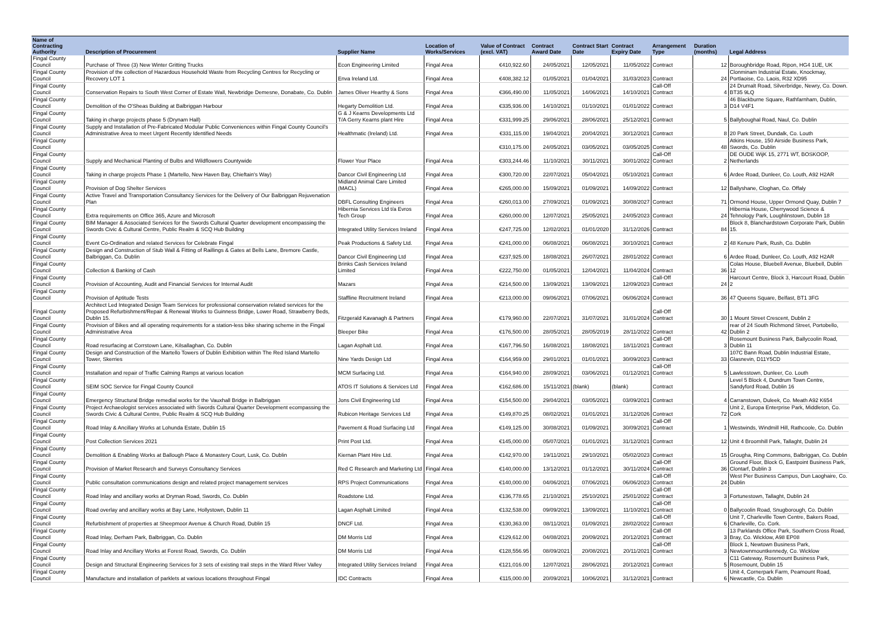| Name of Contracting Authority | Description of Procurement | Supplier Name | Location of Works/Services | Value of Contract (excl. VAT) | Contract Award Date | Contract Start Date | Contract Expiry Date | Arrangement Type | Duration (months) | Legal Address |
| --- | --- | --- | --- | --- | --- | --- | --- | --- | --- | --- |
| Fingal County Council | Purchase of Three (3) New Winter Gritting Trucks | Econ Engineering Limited | Fingal Area | €410,922.60 | 24/05/2021 | 12/05/2021 | 11/05/2022 | Contract | 12 | Boroughbridge Road, Ripon, HG4 1UE, UK |
| Fingal County Council | Provision of the collection of Hazardous Household Waste from Recycling Centres for Recycling or Recovery LOT 1 | Enva Ireland Ltd. | Fingal Area | €408,382.12 | 01/05/2021 | 01/04/2021 | 31/03/2023 | Contract | 24 | Clonminam Industrial Estate, Knockmay, Portlaoise, Co. Laois, R32 XD95 |
| Fingal County Council | Conservation Repairs to South West Corner of Estate Wall, Newbridge Demesne, Donabate, Co. Dublin | James Oliver Hearthy & Sons | Fingal Area | €366,490.00 | 11/05/2021 | 14/06/2021 | 14/10/2021 | Call-Off Contract | 4 | 24 Drumalt Road, Silverbridge, Newry, Co. Down. BT35 9LQ |
| Fingal County Council | Demolition of the O'Sheas Building at Balbriggan Harbour | Hegarty Demolition Ltd. | Fingal Area | €335,936.00 | 14/10/2021 | 01/10/2021 | 01/01/2022 | Contract | 3 | 46 Blackburne Square, Rathfarnham, Dublin, D14 V4F1 |
| Fingal County Council | Taking in charge projects phase 5 (Drynam Hall) | G & J Kearns Developments Ltd T/A Gerry Kearns plant Hire | Fingal Area | €331,999.25 | 29/06/2021 | 28/06/2021 | 25/12/2021 | Contract | 5 | Ballyboughal Road, Naul, Co. Dublin |
| Fingal County Council | Supply and Installation of Pre-Fabricated Modular Public Conveniences within Fingal County Council's Administrative Area to meet Urgent Recently Identified Needs | Healthmatic (Ireland) Ltd. | Fingal Area | €331,115.00 | 19/04/2021 | 20/04/2021 | 30/12/2021 | Contract | 8 | 20 Park Street, Dundalk, Co. Louth |
| Fingal County Council | | | | €310,175.00 | 24/05/2021 | 03/05/2021 | 03/05/2025 | Contract | 48 | Atkins House, 150 Airside Business Park, Swords, Co. Dublin |
| Fingal County Council | Supply and Mechanical Planting of Bulbs and Wildflowers Countywide | Flower Your Place | Fingal Area | €303,244.46 | 11/10/2021 | 30/11/2021 | 30/01/2022 | Call-Off Contract | 2 | DE OUDE WijK 15, 2771 WT, BOSKOOP, Netherlands |
| Fingal County Council | Taking in charge projects Phase 1 (Martello, New Haven Bay, Chieftain's Way) | Dancor Civil Engineering Ltd | Fingal Area | €300,720.00 | 22/07/2021 | 05/04/2021 | 05/10/2021 | Contract | 6 | Ardee Road, Dunleer, Co. Louth, A92 H2AR |
| Fingal County Council | Provision of Dog Shelter Services | Midland Animal Care Limited (MACL) | Fingal Area | €265,000.00 | 15/09/2021 | 01/09/2021 | 14/09/2022 | Contract | 12 | Ballyshane, Cloghan, Co. Offaly |
| Fingal County Council | Active Travel and Transportation Consultancy Services for the Delivery of Our Balbriggan Rejuvenation Plan | DBFL Consulting Engineers | Fingal Area | €260,013.00 | 27/09/2021 | 01/09/2021 | 30/08/2027 | Contract | 71 | Ormond House, Upper Ormond Quay, Dublin 7 |
| Fingal County Council | Extra requirements on Office 365, Azure and Microsoft | Hibernia Services Ltd t/a Evros Tech Group | Fingal Area | €260,000.00 | 12/07/2021 | 25/05/2021 | 24/05/2023 | Contract | 24 | Hibernia House, Cherrywood Science & Tehnology Park, Loughlinstown, Dublin 18 |
| Fingal County Council | BIM Manager & Associated Services for the Swords Cultural Quarter development encompassing the Swords Civic & Cultural Centre, Public Realm & SCQ Hub Building | Integrated Utility Services Ireland | Fingal Area | €247,725.00 | 12/02/2021 | 01/01/2020 | 31/12/2026 | Contract | 84 | Block 8, Blanchardstown Corporate Park, Dublin 15. |
| Fingal County Council | Event Co-Ordination and related Services for Celebrate Fingal | Peak Productions & Safety Ltd. | Fingal Area | €241,000.00 | 06/08/2021 | 06/08/2021 | 30/10/2021 | Contract | 2 | 48 Kenure Park, Rush, Co. Dublin |
| Fingal County Council | Design and Construction of Stub Wall & Fitting of Raillings & Gates at Bells Lane, Bremore Castle, Balbriggan, Co. Dublin | Dancor Civil Engineering Ltd | Fingal Area | €237,925.00 | 18/08/2021 | 26/07/2021 | 28/01/2022 | Contract | 6 | Ardee Road, Dunleer, Co. Louth, A92 H2AR |
| Fingal County Council | Collection & Banking of Cash | Brinks Cash Services Ireland Limited | Fingal Area | €222,750.00 | 01/05/2021 | 12/04/2021 | 11/04/2024 | Contract | 36 | Colas House, Bluebell Avenue, Bluebell, Dublin 12 |
| Fingal County Council | Provision of Accounting, Audit and Financial Services for Internal Audit | Mazars | Fingal Area | €214,500.00 | 13/09/2021 | 13/09/2021 | 12/09/2023 | Call-Off Contract | 24 | Harcourt Centre, Block 3, Harcourt Road, Dublin 2 |
| Fingal County Council | Provision of Aptitude Tests | Staffline Recruitment Ireland | Fingal Area | €213,000.00 | 09/06/2021 | 07/06/2021 | 06/06/2024 | Contract | 36 | 47 Queens Square, Belfast, BT1 3FG |
| Fingal County Council | Architect Led Integrated Design Team Services for professional conservation related services for the Proposed Refurbishment/Repair & Renewal Works to Guinness Bridge, Lower Road, Strawberry Beds, Dublin 15. | Fitzgerald Kavanagh & Partners | Fingal Area | €179,960.00 | 22/07/2021 | 31/07/2021 | 31/01/2024 | Call-Off Contract | 30 | 1 Mount Street Crescent, Dublin 2 |
| Fingal County Council | Provision of Bikes and all operating requirements for a station-less bike sharing scheme in the Fingal Administrative Area | Bleeper Bike | Fingal Area | €176,500.00 | 28/05/2021 | 28/05/2019 | 28/11/2022 | Contract | 42 | rear of 24 South Richmond Street, Portobello, Dublin 2 |
| Fingal County Council | Road resurfacing at Corrstown Lane, Kilsallaghan, Co. Dublin | Lagan Asphalt Ltd. | Fingal Area | €167,796.50 | 16/08/2021 | 18/08/2021 | 18/11/2021 | Call-Off Contract | 3 | Rosemount Business Park, Ballycoolin Road, Dublin 11 |
| Fingal County Council | Design and Construction of the Martello Towers of Dublin Exhibition within The Red Island Martello Tower, Skerries | Nine Yards Design Ltd | Fingal Area | €164,959.00 | 29/01/2021 | 01/01/2021 | 30/09/2023 | Contract | 33 | 107C Bann Road, Dublin Industrial Estate, Glasnevin, D11Y5CD |
| Fingal County Council | Installation and repair of Traffic Calming Ramps at various location | MCM Surfacing Ltd. | Fingal Area | €164,940.00 | 28/09/2021 | 03/06/2021 | 01/12/2021 | Call-Off Contract | 5 | Lawlesstown, Dunleer, Co. Louth |
| Fingal County Council | SEIM SOC Service for Fingal County Council | ATOS IT Solutions & Services Ltd | Fingal Area | €162,686.00 | 15/11/2021 | (blank) | (blank) | Contract | | Level 5 Block 4, Dundrum Town Centre, Sandyford Road, Dublin 16 |
| Fingal County Council | Emergency Structural Bridge remedial works for the Vauxhall Bridge in Balbriggan | Jons Civil Engineering Ltd | Fingal Area | €154,500.00 | 29/04/2021 | 03/05/2021 | 03/09/2021 | Contract | 4 | Carranstown, Duleek, Co. Meath A92 K654 |
| Fingal County Council | Project Archaeologist services associated with Swords Cultural Quarter Development ecompassing the Swords Civic & Cultural Centre, Public Realm & SCQ Hub Building | Rubicon Heritage Services Ltd | Fingal Area | €149,870.25 | 08/02/2021 | 01/01/2021 | 31/12/2026 | Contract | 72 | Unit 2, Europa Enterprise Park, Middleton, Co. Cork |
| Fingal County Council | Road Inlay & Ancillary Works at Lohunda Estate, Dublin 15 | Pavement & Road Surfacing Ltd | Fingal Area | €149,125.00 | 30/08/2021 | 01/09/2021 | 30/09/2021 | Call-Off Contract | 1 | Westwinds, Windmill Hill, Rathcoole, Co. Dublin |
| Fingal County Council | Post Collection Services 2021 | Print Post Ltd. | Fingal Area | €145,000.00 | 05/07/2021 | 01/01/2021 | 31/12/2021 | Contract | 12 | Unit 4 Broomhill Park, Tallaght, Dublin 24 |
| Fingal County Council | Demolition & Enabling Works at Ballough Place & Monastery Court, Lusk, Co. Dublin | Kiernan Plant Hire Ltd. | Fingal Area | €142,970.00 | 19/11/2021 | 29/10/2021 | 05/02/2023 | Contract | 15 | Grougha, Ring Commons, Balbriggan, Co. Dublin |
| Fingal County Council | Provision of Market Research and Surveys Consultancy Services | Red C Research and Marketing Ltd | Fingal Area | €140,000.00 | 13/12/2021 | 01/12/2021 | 30/11/2024 | Call-Off Contract | 36 | Ground Floor, Block G, Eastpoint Business Park, Clontarf, Dublin 3 |
| Fingal County Council | Public consultation communications design and related project management services | RPS Project Communications | Fingal Area | €140,000.00 | 04/06/2021 | 07/06/2021 | 06/06/2023 | Call-Off Contract | 24 | West Pier Business Campus, Dun Laoghaire, Co. Dublin |
| Fingal County Council | Road Inlay and ancillary works at Dryman Road, Swords, Co. Dublin | Roadstone Ltd. | Fingal Area | €136,778.65 | 21/10/2021 | 25/10/2021 | 25/01/2022 | Call-Off Contract | 3 | Fortunestown, Tallaght, Dublin 24 |
| Fingal County Council | Road overlay and ancillary works at Bay Lane, Hollystown, Dublin 11 | Lagan Asphalt Limited | Fingal Area | €132,538.00 | 09/09/2021 | 13/09/2021 | 11/10/2021 | Call-Off Contract | 0 | Ballycoolin Road, Snugborough, Co. Dublin |
| Fingal County Council | Refurbishment of properties at Sheepmoor Avenue & Church Road, Dublin 15 | DNCF Ltd. | Fingal Area | €130,363.00 | 08/11/2021 | 01/09/2021 | 28/02/2022 | Call-Off Contract | 6 | Unit 7, Charleville Town Centre, Bakers Road, Charleville, Co. Cork. |
| Fingal County Council | Road Inlay, Derham Park, Balbriggan, Co. Dublin | DM Morris Ltd | Fingal Area | €129,612.00 | 04/08/2021 | 20/09/2021 | 20/12/2021 | Call-Off Contract | 3 | 13 Parklands Office Park, Southern Cross Road, Bray, Co. Wicklow, A98 EP08 |
| Fingal County Council | Road Inlay and Ancillary Works at Forest Road, Swords, Co. Dublin | DM Morris Ltd | Fingal Area | €128,556.95 | 08/09/2021 | 20/08/2021 | 20/11/2021 | Call-Off Contract | 3 | Block 1, Newtown Business Park, Newtownmountkennedy, Co. Wicklow |
| Fingal County Council | Design and Structural Engineering Services for 3 sets of existing trail steps in the Ward River Valley | Integrated Utility Services Ireland | Fingal Area | €121,016.00 | 12/07/2021 | 28/06/2021 | 20/12/2021 | Contract | 5 | C11 Gateway, Rosemount Business Park, Rosemount, Dublin 15 |
| Fingal County Council | Manufacture and installation of parklets at various locations throughout Fingal | IDC Contracts | Fingal Area | €115,000.00 | 20/09/2021 | 10/06/2021 | 31/12/2021 | Contract | 6 | Unit 4, Cornerpark Farm, Peamount Road, Newcastle, Co. Dublin |